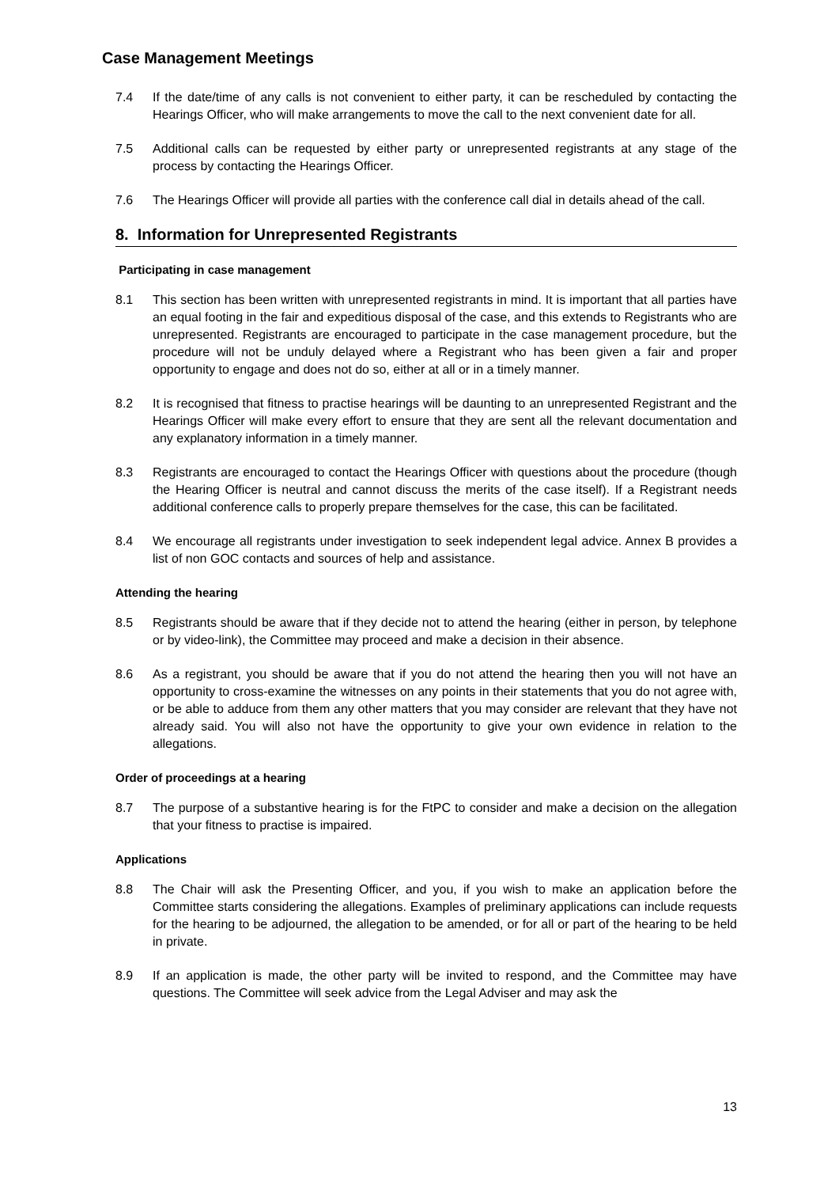Case Management Meetings
7.4 If the date/time of any calls is not convenient to either party, it can be rescheduled by contacting the Hearings Officer, who will make arrangements to move the call to the next convenient date for all.
7.5 Additional calls can be requested by either party or unrepresented registrants at any stage of the process by contacting the Hearings Officer.
7.6 The Hearings Officer will provide all parties with the conference call dial in details ahead of the call.
8. Information for Unrepresented Registrants
Participating in case management
8.1 This section has been written with unrepresented registrants in mind. It is important that all parties have an equal footing in the fair and expeditious disposal of the case, and this extends to Registrants who are unrepresented. Registrants are encouraged to participate in the case management procedure, but the procedure will not be unduly delayed where a Registrant who has been given a fair and proper opportunity to engage and does not do so, either at all or in a timely manner.
8.2 It is recognised that fitness to practise hearings will be daunting to an unrepresented Registrant and the Hearings Officer will make every effort to ensure that they are sent all the relevant documentation and any explanatory information in a timely manner.
8.3 Registrants are encouraged to contact the Hearings Officer with questions about the procedure (though the Hearing Officer is neutral and cannot discuss the merits of the case itself). If a Registrant needs additional conference calls to properly prepare themselves for the case, this can be facilitated.
8.4 We encourage all registrants under investigation to seek independent legal advice. Annex B provides a list of non GOC contacts and sources of help and assistance.
Attending the hearing
8.5 Registrants should be aware that if they decide not to attend the hearing (either in person, by telephone or by video-link), the Committee may proceed and make a decision in their absence.
8.6 As a registrant, you should be aware that if you do not attend the hearing then you will not have an opportunity to cross-examine the witnesses on any points in their statements that you do not agree with, or be able to adduce from them any other matters that you may consider are relevant that they have not already said. You will also not have the opportunity to give your own evidence in relation to the allegations.
Order of proceedings at a hearing
8.7 The purpose of a substantive hearing is for the FtPC to consider and make a decision on the allegation that your fitness to practise is impaired.
Applications
8.8 The Chair will ask the Presenting Officer, and you, if you wish to make an application before the Committee starts considering the allegations. Examples of preliminary applications can include requests for the hearing to be adjourned, the allegation to be amended, or for all or part of the hearing to be held in private.
8.9 If an application is made, the other party will be invited to respond, and the Committee may have questions. The Committee will seek advice from the Legal Adviser and may ask the
13